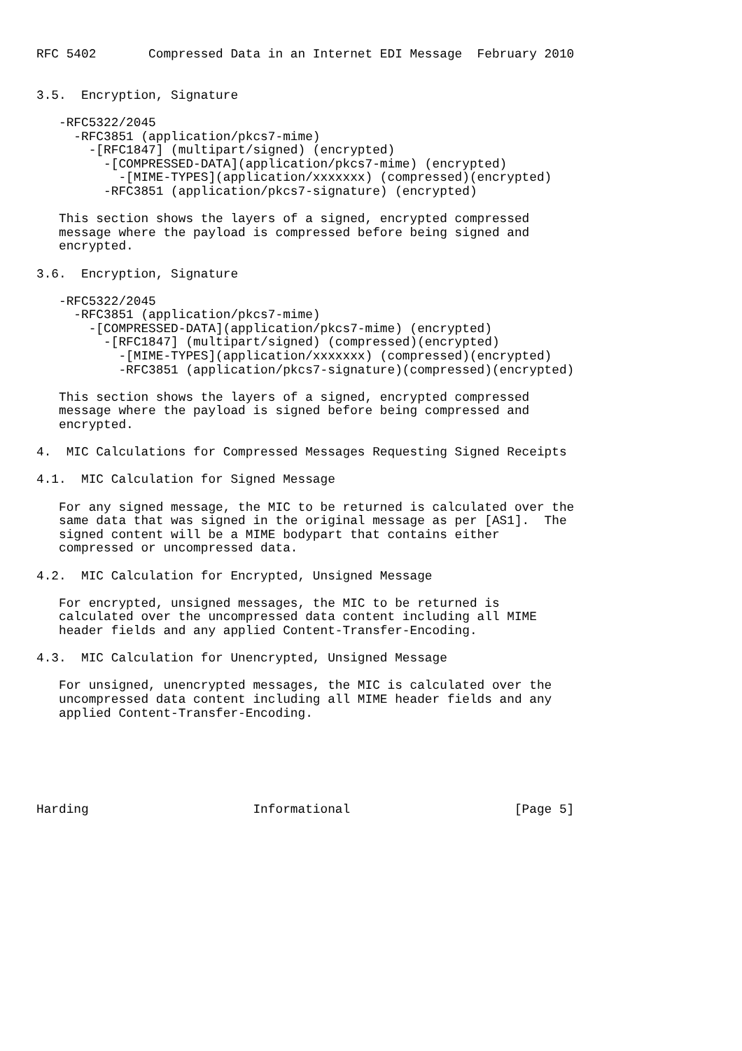RFC 5402       Compressed Data in an Internet EDI Message  February 2010


3.5.  Encryption, Signature

   -RFC5322/2045
     -RFC3851 (application/pkcs7-mime)
       -[RFC1847] (multipart/signed) (encrypted)
         -[COMPRESSED-DATA](application/pkcs7-mime) (encrypted)
           -[MIME-TYPES](application/xxxxxxx) (compressed)(encrypted)
         -RFC3851 (application/pkcs7-signature) (encrypted)

   This section shows the layers of a signed, encrypted compressed
   message where the payload is compressed before being signed and
   encrypted.

3.6.  Encryption, Signature

   -RFC5322/2045
     -RFC3851 (application/pkcs7-mime)
       -[COMPRESSED-DATA](application/pkcs7-mime) (encrypted)
         -[RFC1847] (multipart/signed) (compressed)(encrypted)
           -[MIME-TYPES](application/xxxxxxx) (compressed)(encrypted)
           -RFC3851 (application/pkcs7-signature)(compressed)(encrypted)

   This section shows the layers of a signed, encrypted compressed
   message where the payload is signed before being compressed and
   encrypted.

4.  MIC Calculations for Compressed Messages Requesting Signed Receipts

4.1.  MIC Calculation for Signed Message

   For any signed message, the MIC to be returned is calculated over the
   same data that was signed in the original message as per [AS1].  The
   signed content will be a MIME bodypart that contains either
   compressed or uncompressed data.

4.2.  MIC Calculation for Encrypted, Unsigned Message

   For encrypted, unsigned messages, the MIC to be returned is
   calculated over the uncompressed data content including all MIME
   header fields and any applied Content-Transfer-Encoding.

4.3.  MIC Calculation for Unencrypted, Unsigned Message

   For unsigned, unencrypted messages, the MIC is calculated over the
   uncompressed data content including all MIME header fields and any
   applied Content-Transfer-Encoding.






Harding                      Informational                      [Page 5]